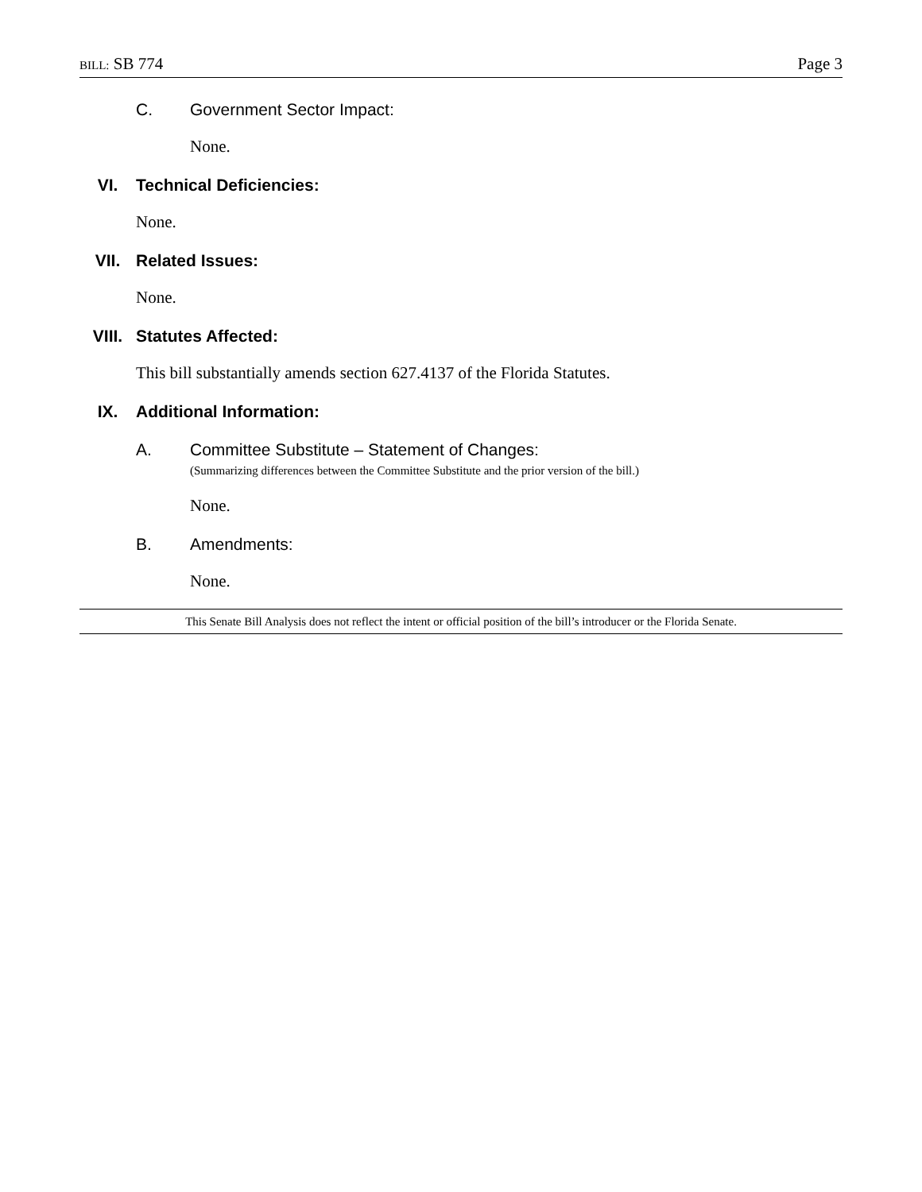BILL: SB 774 Page 3
C. Government Sector Impact:
None.
VI. Technical Deficiencies:
None.
VII. Related Issues:
None.
VIII. Statutes Affected:
This bill substantially amends section 627.4137 of the Florida Statutes.
IX. Additional Information:
A. Committee Substitute – Statement of Changes:
(Summarizing differences between the Committee Substitute and the prior version of the bill.)
None.
B. Amendments:
None.
This Senate Bill Analysis does not reflect the intent or official position of the bill’s introducer or the Florida Senate.